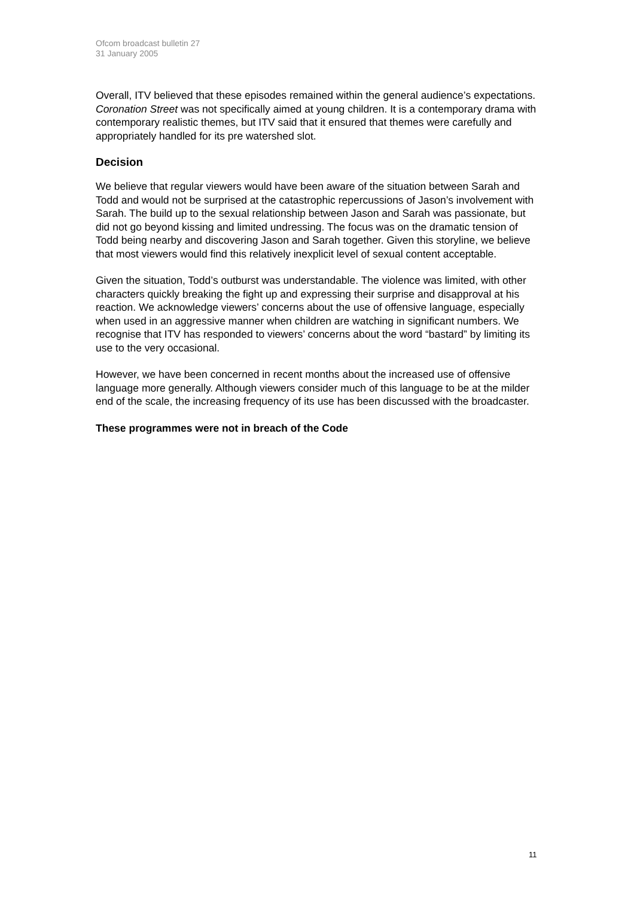Ofcom broadcast bulletin 27
31 January 2005
Overall, ITV believed that these episodes remained within the general audience’s expectations. Coronation Street was not specifically aimed at young children. It is a contemporary drama with contemporary realistic themes, but ITV said that it ensured that themes were carefully and appropriately handled for its pre watershed slot.
Decision
We believe that regular viewers would have been aware of the situation between Sarah and Todd and would not be surprised at the catastrophic repercussions of Jason’s involvement with Sarah. The build up to the sexual relationship between Jason and Sarah was passionate, but did not go beyond kissing and limited undressing. The focus was on the dramatic tension of Todd being nearby and discovering Jason and Sarah together. Given this storyline, we believe that most viewers would find this relatively inexplicit level of sexual content acceptable.
Given the situation, Todd’s outburst was understandable. The violence was limited, with other characters quickly breaking the fight up and expressing their surprise and disapproval at his reaction. We acknowledge viewers’ concerns about the use of offensive language, especially when used in an aggressive manner when children are watching in significant numbers. We recognise that ITV has responded to viewers’ concerns about the word “bastard” by limiting its use to the very occasional.
However, we have been concerned in recent months about the increased use of offensive language more generally. Although viewers consider much of this language to be at the milder end of the scale, the increasing frequency of its use has been discussed with the broadcaster.
These programmes were not in breach of the Code
11